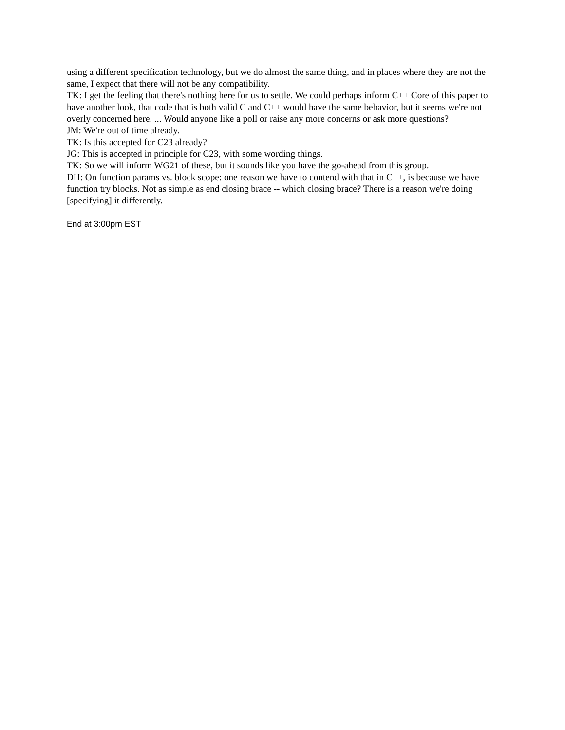using a different specification technology, but we do almost the same thing, and in places where they are not the same, I expect that there will not be any compatibility.
TK: I get the feeling that there's nothing here for us to settle. We could perhaps inform C++ Core of this paper to have another look, that code that is both valid C and C++ would have the same behavior, but it seems we're not overly concerned here. ... Would anyone like a poll or raise any more concerns or ask more questions?
JM: We're out of time already.
TK: Is this accepted for C23 already?
JG: This is accepted in principle for C23, with some wording things.
TK: So we will inform WG21 of these, but it sounds like you have the go-ahead from this group.
DH: On function params vs. block scope: one reason we have to contend with that in C++, is because we have function try blocks. Not as simple as end closing brace -- which closing brace? There is a reason we're doing [specifying] it differently.
End at 3:00pm EST